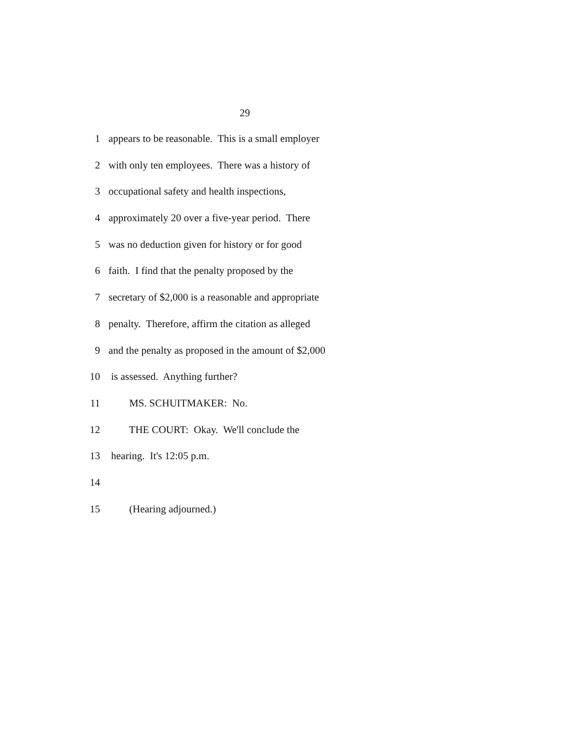29
1 appears to be reasonable. This is a small employer
2 with only ten employees. There was a history of
3 occupational safety and health inspections,
4 approximately 20 over a five-year period. There
5 was no deduction given for history or for good
6 faith. I find that the penalty proposed by the
7 secretary of $2,000 is a reasonable and appropriate
8 penalty. Therefore, affirm the citation as alleged
9 and the penalty as proposed in the amount of $2,000
10 is assessed. Anything further?
11 MS. SCHUITMAKER: No.
12 THE COURT: Okay. We'll conclude the
13 hearing. It's 12:05 p.m.
14
15 (Hearing adjourned.)